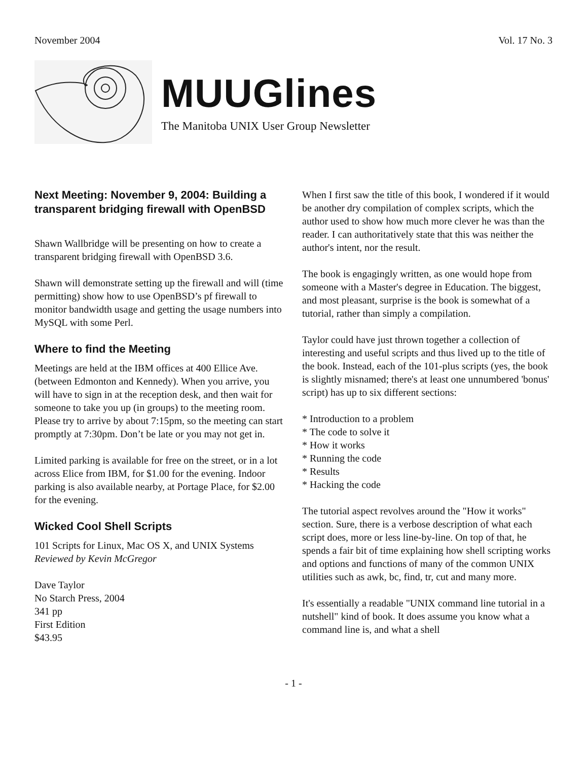November 2004 Vol. 17 No. 3
MUUGlines
The Manitoba UNIX User Group Newsletter
Next Meeting: November 9, 2004: Building a transparent bridging firewall with OpenBSD
Shawn Wallbridge will be presenting on how to create a transparent bridging firewall with OpenBSD 3.6.
Shawn will demonstrate setting up the firewall and will (time permitting) show how to use OpenBSD’s pf firewall to monitor bandwidth usage and getting the usage numbers into MySQL with some Perl.
Where to find the Meeting
Meetings are held at the IBM offices at 400 Ellice Ave. (between Edmonton and Kennedy). When you arrive, you will have to sign in at the reception desk, and then wait for someone to take you up (in groups) to the meeting room. Please try to arrive by about 7:15pm, so the meeting can start promptly at 7:30pm. Don’t be late or you may not get in.
Limited parking is available for free on the street, or in a lot across Elice from IBM, for $1.00 for the evening. Indoor parking is also available nearby, at Portage Place, for $2.00 for the evening.
Wicked Cool Shell Scripts
101 Scripts for Linux, Mac OS X, and UNIX Systems
Reviewed by Kevin McGregor
Dave Taylor
No Starch Press, 2004
341 pp
First Edition
$43.95
When I first saw the title of this book, I wondered if it would be another dry compilation of complex scripts, which the author used to show how much more clever he was than the reader. I can authoritatively state that this was neither the author's intent, nor the result.
The book is engagingly written, as one would hope from someone with a Master's degree in Education. The biggest, and most pleasant, surprise is the book is somewhat of a tutorial, rather than simply a compilation.
Taylor could have just thrown together a collection of interesting and useful scripts and thus lived up to the title of the book. Instead, each of the 101-plus scripts (yes, the book is slightly misnamed; there's at least one unnumbered 'bonus' script) has up to six different sections:
* Introduction to a problem
* The code to solve it
* How it works
* Running the code
* Results
* Hacking the code
The tutorial aspect revolves around the "How it works" section. Sure, there is a verbose description of what each script does, more or less line-by-line. On top of that, he spends a fair bit of time explaining how shell scripting works and options and functions of many of the common UNIX utilities such as awk, bc, find, tr, cut and many more.
It's essentially a readable "UNIX command line tutorial in a nutshell" kind of book. It does assume you know what a command line is, and what a shell
- 1 -